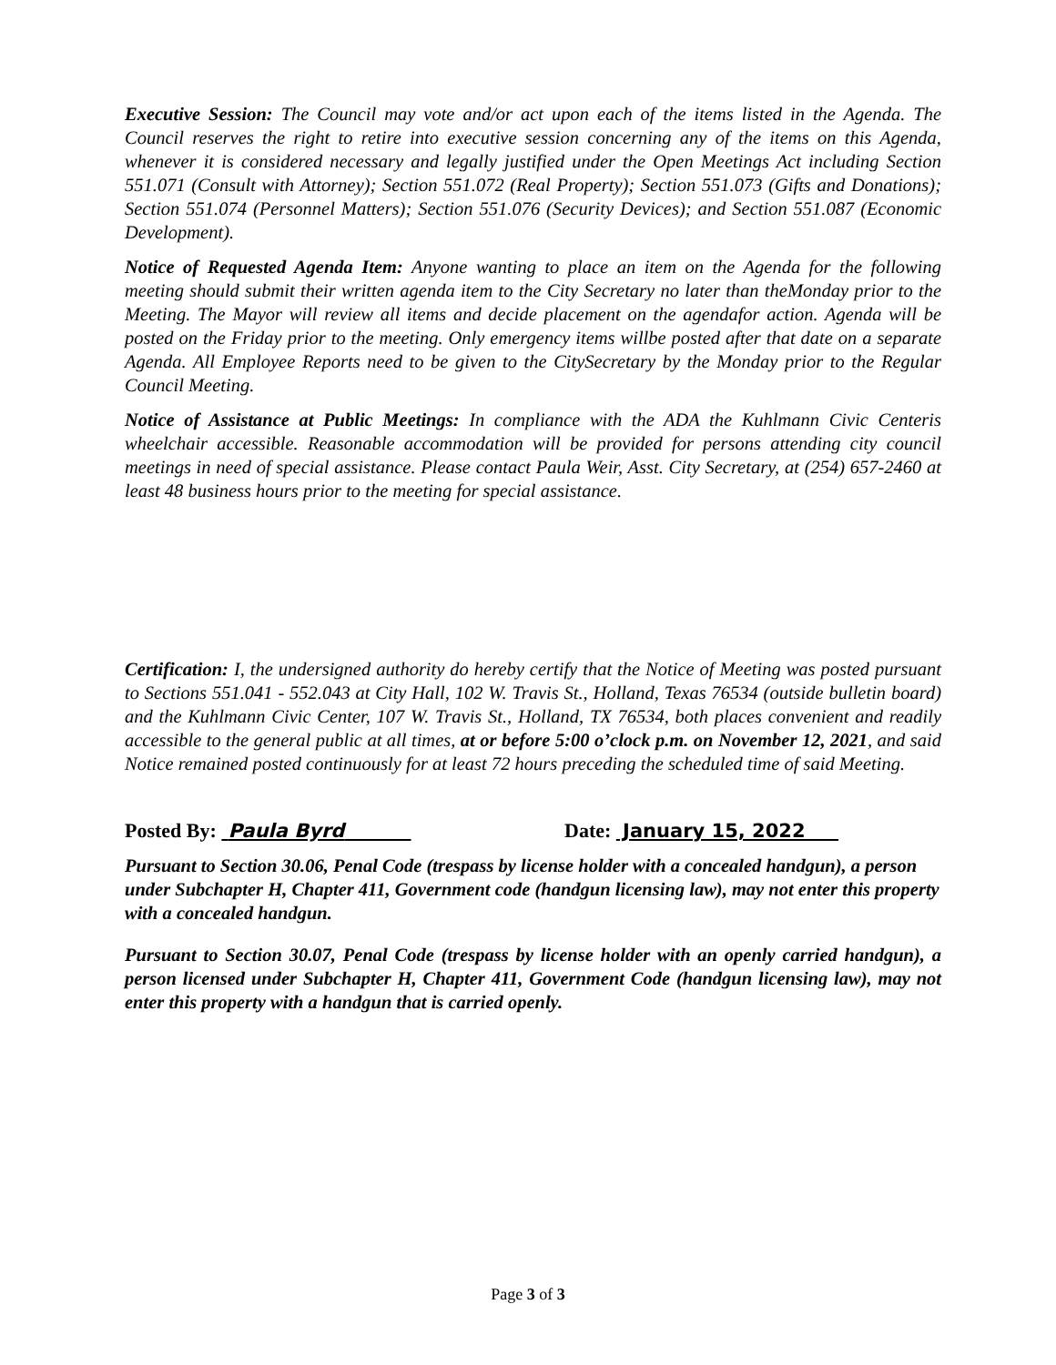Executive Session: The Council may vote and/or act upon each of the items listed in the Agenda. The Council reserves the right to retire into executive session concerning any of the items on this Agenda, whenever it is considered necessary and legally justified under the Open Meetings Act including Section 551.071 (Consult with Attorney); Section 551.072 (Real Property); Section 551.073 (Gifts and Donations); Section 551.074 (Personnel Matters); Section 551.076 (Security Devices); and Section 551.087 (Economic Development).
Notice of Requested Agenda Item: Anyone wanting to place an item on the Agenda for the following meeting should submit their written agenda item to the City Secretary no later than theMonday prior to the Meeting. The Mayor will review all items and decide placement on the agendafor action. Agenda will be posted on the Friday prior to the meeting. Only emergency items willbe posted after that date on a separate Agenda. All Employee Reports need to be given to the CitySecretary by the Monday prior to the Regular Council Meeting.
Notice of Assistance at Public Meetings: In compliance with the ADA the Kuhlmann Civic Centeris wheelchair accessible. Reasonable accommodation will be provided for persons attending city council meetings in need of special assistance. Please contact Paula Weir, Asst. City Secretary, at (254) 657-2460 at least 48 business hours prior to the meeting for special assistance.
Certification: I, the undersigned authority do hereby certify that the Notice of Meeting was posted pursuant to Sections 551.041 - 552.043 at City Hall, 102 W. Travis St., Holland, Texas 76534 (outside bulletin board) and the Kuhlmann Civic Center, 107 W. Travis St., Holland, TX 76534, both places convenient and readily accessible to the general public at all times, at or before 5:00 o’clock p.m. on November 12, 2021, and said Notice remained posted continuously for at least 72 hours preceding the scheduled time of said Meeting.
Posted By: Paula Byrd Date: January 15, 2022
Pursuant to Section 30.06, Penal Code (trespass by license holder with a concealed handgun), a person under Subchapter H, Chapter 411, Government code (handgun licensing law), may not enter this property with a concealed handgun.
Pursuant to Section 30.07, Penal Code (trespass by license holder with an openly carried handgun), a person licensed under Subchapter H, Chapter 411, Government Code (handgun licensing law), may not enter this property with a handgun that is carried openly.
Page 3 of 3